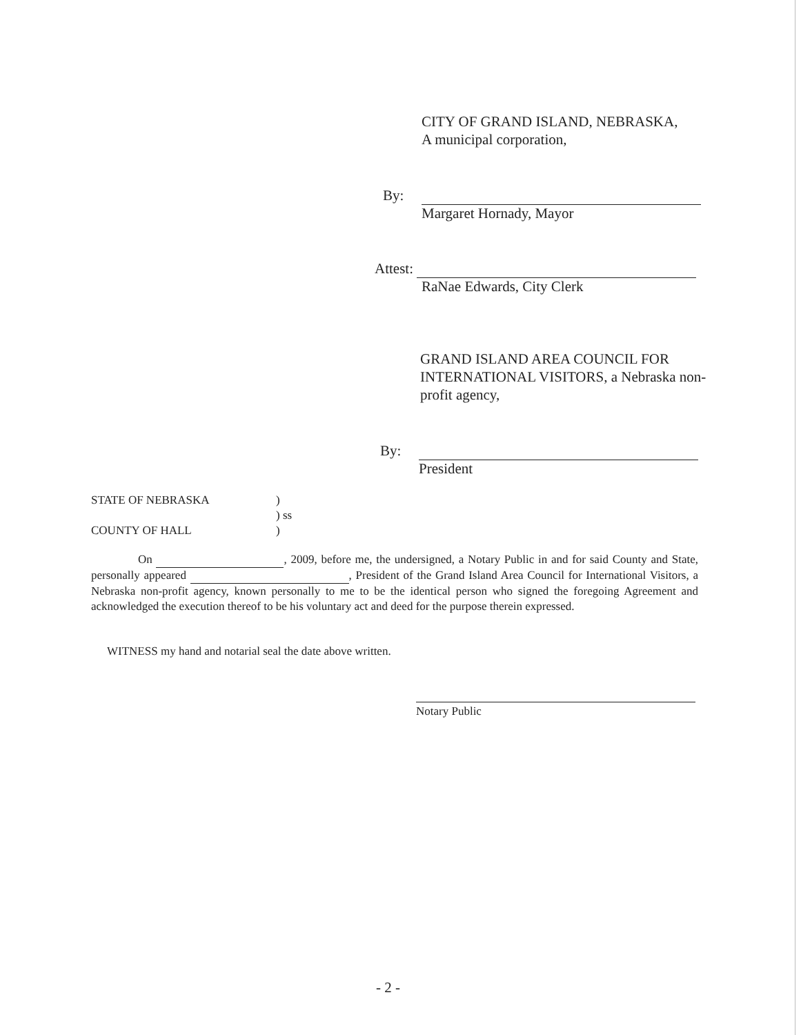CITY OF GRAND ISLAND, NEBRASKA,
A municipal corporation,
By:
Margaret Hornady, Mayor
Attest:
RaNae Edwards, City Clerk
GRAND ISLAND AREA COUNCIL FOR INTERNATIONAL VISITORS, a Nebraska non-profit agency,
By:
President
STATE OF NEBRASKA)
) ss
COUNTY OF HALL)
On , 2009, before me, the undersigned, a Notary Public in and for said County and State, personally appeared , President of the Grand Island Area Council for International Visitors, a Nebraska non-profit agency, known personally to me to be the identical person who signed the foregoing Agreement and acknowledged the execution thereof to be his voluntary act and deed for the purpose therein expressed.
WITNESS my hand and notarial seal the date above written.
Notary Public
- 2 -